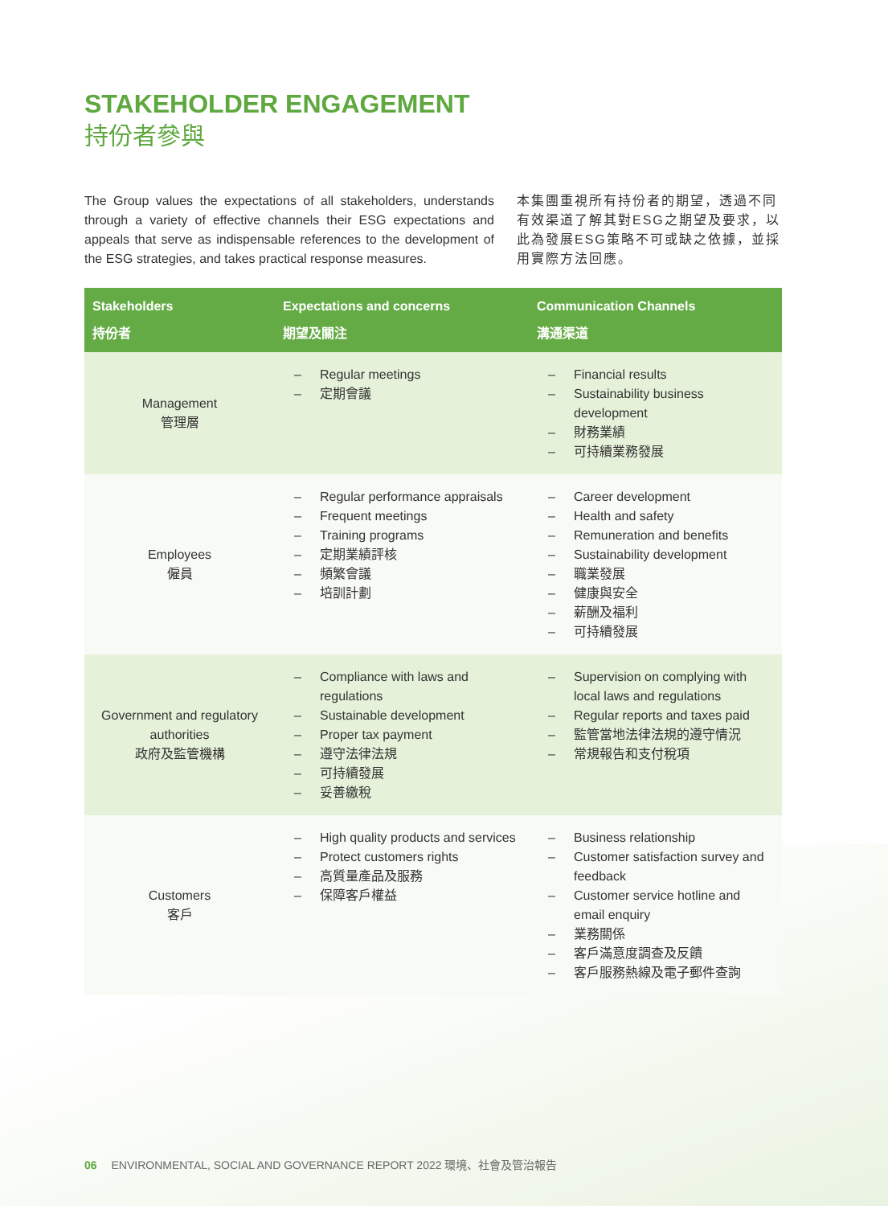STAKEHOLDER ENGAGEMENT
持份者參與
The Group values the expectations of all stakeholders, understands through a variety of effective channels their ESG expectations and appeals that serve as indispensable references to the development of the ESG strategies, and takes practical response measures.
本集團重視所有持份者的期望，透過不同有效渠道了解其對ESG之期望及要求，以此為發展ESG策略不可或缺之依據，並採用實際方法回應。
| Stakeholders 持份者 | Expectations and concerns 期望及關注 | Communication Channels 溝通渠道 |
| --- | --- | --- |
| Management 管理層 | – Regular meetings – 定期會議 | – Financial results – Sustainability business development – 財務業績 – 可持續業務發展 |
| Employees 僱員 | – Regular performance appraisals – Frequent meetings – Training programs – 定期業績評核 – 頻繁會議 – 培訓計劃 | – Career development – Health and safety – Remuneration and benefits – Sustainability development – 職業發展 – 健康與安全 – 薪酬及福利 – 可持續發展 |
| Government and regulatory authorities 政府及監管機構 | – Compliance with laws and regulations – Sustainable development – Proper tax payment – 遵守法律法規 – 可持續發展 – 妥善繳稅 | – Supervision on complying with local laws and regulations – Regular reports and taxes paid – 監管當地法律法規的遵守情況 – 常規報告和支付稅項 |
| Customers 客戶 | – High quality products and services – Protect customers rights – 高質量產品及服務 – 保障客戶權益 | – Business relationship – Customer satisfaction survey and feedback – Customer service hotline and email enquiry – 業務關係 – 客戶滿意度調查及反饋 – 客戶服務熱線及電子郵件查詢 |
06 ENVIRONMENTAL, SOCIAL AND GOVERNANCE REPORT 2022 環境、社會及管治報告